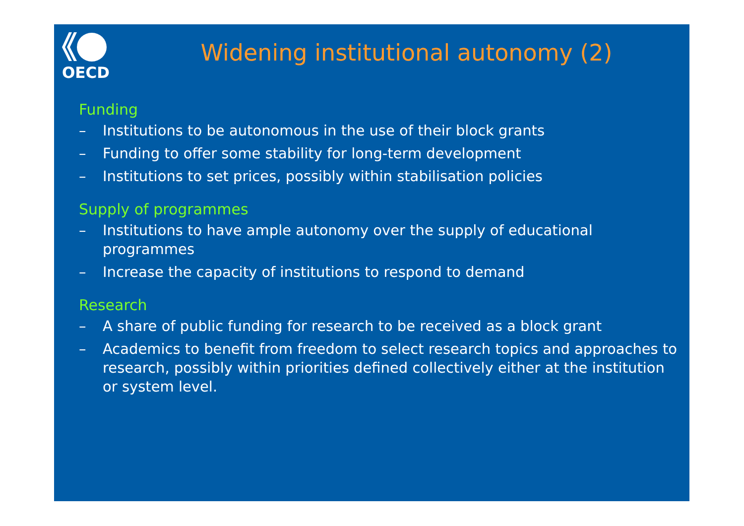OECD
Widening institutional autonomy (2)
Funding
– Institutions to be autonomous in the use of their block grants
– Funding to offer some stability for long-term development
– Institutions to set prices, possibly within stabilisation policies
Supply of programmes
– Institutions to have ample autonomy over the supply of educational programmes
– Increase the capacity of institutions to respond to demand
Research
– A share of public funding for research to be received as a block grant
– Academics to benefit from freedom to select research topics and approaches to research, possibly within priorities defined collectively either at the institution or system level.